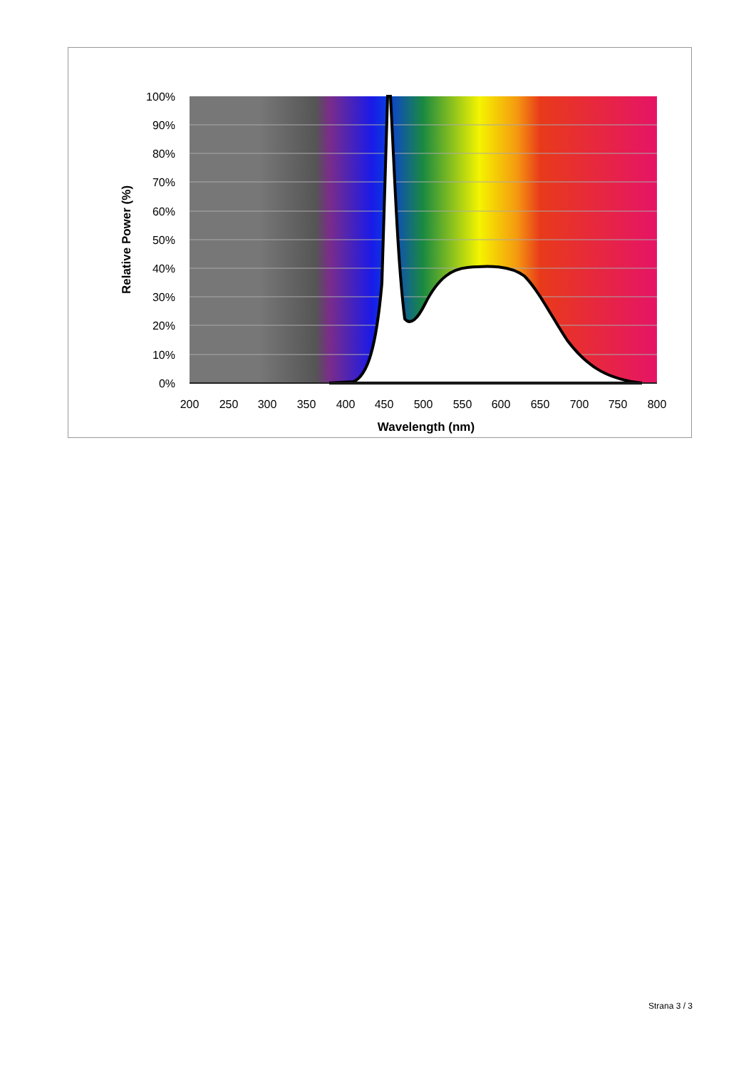100%
90%
80%
70%
60%
50%
40%
30%
20%
10%
0%
200
250
300
350
400
450
500
550
600
650
700
750
800
Wavelength (nm)
Relative Power (%)
Strana 3 / 3